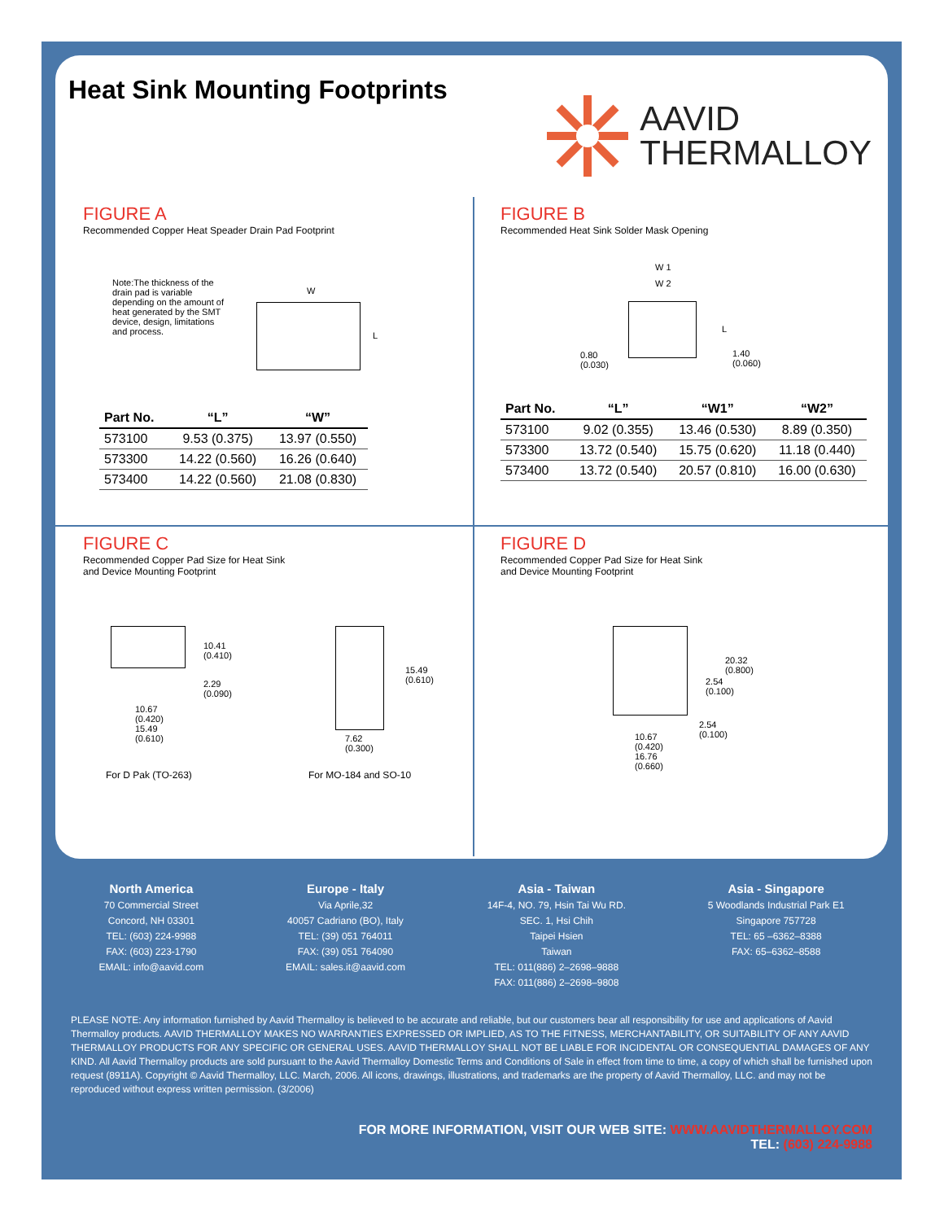Heat Sink Mounting Footprints
AAVID
THERMALLOY
FIGURE A
Recommended Copper Heat Speader Drain Pad Footprint
Note:The thickness of the drain pad is variable depending on the amount of heat generated by the SMT device, design, limitations and process.
W
L
| Part No. | “L” | “W” |
| --- | --- | --- |
| 573100 | 9.53 (0.375) | 13.97 (0.550) |
| 573300 | 14.22 (0.560) | 16.26 (0.640) |
| 573400 | 14.22 (0.560) | 21.08 (0.830) |
FIGURE B
Recommended Heat Sink Solder Mask Opening
W 1
W 2
L
0.80
(0.030)
1.40
(0.060)
| Part No. | “L” | “W1” | “W2” |
| --- | --- | --- | --- |
| 573100 | 9.02 (0.355) | 13.46 (0.530) | 8.89 (0.350) |
| 573300 | 13.72 (0.540) | 15.75 (0.620) | 11.18 (0.440) |
| 573400 | 13.72 (0.540) | 20.57 (0.810) | 16.00 (0.630) |
FIGURE C
Recommended Copper Pad Size for Heat Sink
and Device Mounting Footprint
10.41
(0.410)
2.29
(0.090)
10.67
(0.420)
15.49
(0.610)
15.49
(0.610)
7.62
(0.300)
For D Pak (TO-263) For MO-184 and SO-10
FIGURE D
Recommended Copper Pad Size for Heat Sink
and Device Mounting Footprint
20.32
(0.800)
2.54
(0.100)
2.54
(0.100) 10.67
(0.420)
16.76
(0.660)
North America
70 Commercial Street
Concord, NH 03301
TEL: (603) 224-9988
FAX: (603) 223-1790
EMAIL: info@aavid.com
Europe - Italy
Via Aprile,32
40057 Cadriano (BO), Italy
TEL: (39) 051 764011
FAX: (39) 051 764090
EMAIL: sales.it@aavid.com
Asia - Taiwan
14F-4, NO. 79, Hsin Tai Wu RD.
SEC. 1, Hsi Chih
Taipei Hsien
Taiwan
TEL: 011(886) 2–2698–9888
FAX: 011(886) 2–2698–9808
Asia - Singapore
5 Woodlands Industrial Park E1
Singapore 757728
TEL: 65 –6362–8388
FAX: 65–6362–8588
PLEASE NOTE: Any information furnished by Aavid Thermalloy is believed to be accurate and reliable, but our customers bear all responsibility for use and applications of Aavid Thermalloy products. AAVID THERMALLOY MAKES NO WARRANTIES EXPRESSED OR IMPLIED, AS TO THE FITNESS, MERCHANTABILITY, OR SUITABILITY OF ANY AAVID THERMALLOY PRODUCTS FOR ANY SPECIFIC OR GENERAL USES. AAVID THERMALLOY SHALL NOT BE LIABLE FOR INCIDENTAL OR CONSEQUENTIAL DAMAGES OF ANY KIND. All Aavid Thermalloy products are sold pursuant to the Aavid Thermalloy Domestic Terms and Conditions of Sale in effect from time to time, a copy of which shall be furnished upon request (8911A). Copyright © Aavid Thermalloy, LLC. March, 2006. All icons, drawings, illustrations, and trademarks are the property of Aavid Thermalloy, LLC. and may not be reproduced without express written permission. (3/2006)
FOR MORE INFORMATION, VISIT OUR WEB SITE: WWW.AAVIDTHERMALLOY.COM
TEL: (603) 224-9988